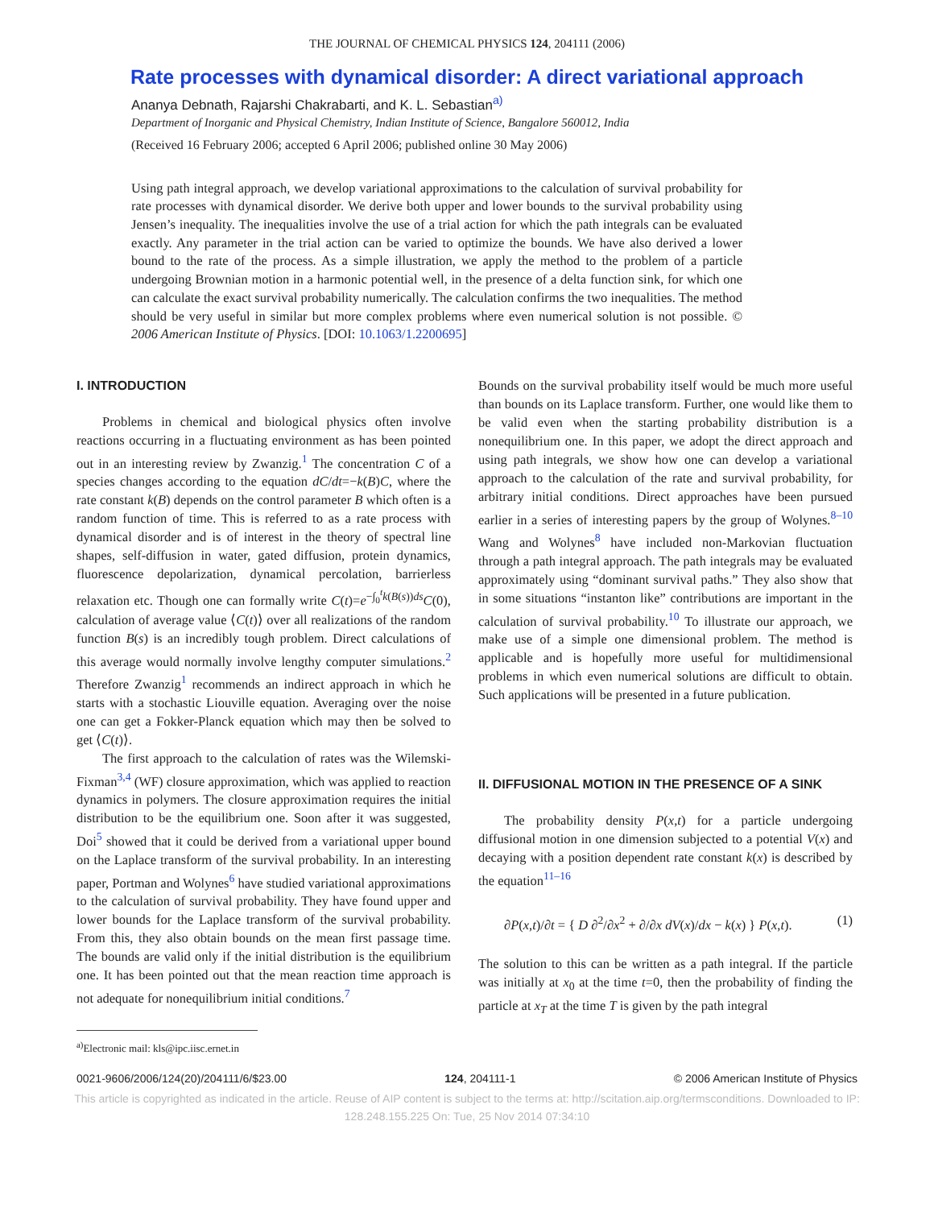THE JOURNAL OF CHEMICAL PHYSICS 124, 204111 (2006)
Rate processes with dynamical disorder: A direct variational approach
Ananya Debnath, Rajarshi Chakrabarti, and K. L. Sebastian<sup>a)</sup>
Department of Inorganic and Physical Chemistry, Indian Institute of Science, Bangalore 560012, India
(Received 16 February 2006; accepted 6 April 2006; published online 30 May 2006)
Using path integral approach, we develop variational approximations to the calculation of survival probability for rate processes with dynamical disorder. We derive both upper and lower bounds to the survival probability using Jensen’s inequality. The inequalities involve the use of a trial action for which the path integrals can be evaluated exactly. Any parameter in the trial action can be varied to optimize the bounds. We have also derived a lower bound to the rate of the process. As a simple illustration, we apply the method to the problem of a particle undergoing Brownian motion in a harmonic potential well, in the presence of a delta function sink, for which one can calculate the exact survival probability numerically. The calculation confirms the two inequalities. The method should be very useful in similar but more complex problems where even numerical solution is not possible. © 2006 American Institute of Physics. [DOI: 10.1063/1.2200695]
I. INTRODUCTION
Problems in chemical and biological physics often involve reactions occurring in a fluctuating environment as has been pointed out in an interesting review by Zwanzig.<sup>1</sup> The concentration C of a species changes according to the equation dC/dt=−k(B)C, where the rate constant k(B) depends on the control parameter B which often is a random function of time. This is referred to as a rate process with dynamical disorder and is of interest in the theory of spectral line shapes, self-diffusion in water, gated diffusion, protein dynamics, fluorescence depolarization, dynamical percolation, barrierless relaxation etc. Though one can formally write C(t)=e<sup>−∫<sub>0</sub><sup>t</sup>k(B(s))ds</sup>C(0), calculation of average value ⟨C(t)⟩ over all realizations of the random function B(s) is an incredibly tough problem. Direct calculations of this average would normally involve lengthy computer simulations.<sup>2</sup> Therefore Zwanzig<sup>1</sup> recommends an indirect approach in which he starts with a stochastic Liouville equation. Averaging over the noise one can get a Fokker-Planck equation which may then be solved to get ⟨C(t)⟩.
The first approach to the calculation of rates was the Wilemski-Fixman<sup>3,4</sup> (WF) closure approximation, which was applied to reaction dynamics in polymers. The closure approximation requires the initial distribution to be the equilibrium one. Soon after it was suggested, Doi<sup>5</sup> showed that it could be derived from a variational upper bound on the Laplace transform of the survival probability. In an interesting paper, Portman and Wolynes<sup>6</sup> have studied variational approximations to the calculation of survival probability. They have found upper and lower bounds for the Laplace transform of the survival probability. From this, they also obtain bounds on the mean first passage time. The bounds are valid only if the initial distribution is the equilibrium one. It has been pointed out that the mean reaction time approach is not adequate for nonequilibrium initial conditions.<sup>7</sup>
<sup>a)</sup> Electronic mail: kls@ipc.iisc.ernet.in
Bounds on the survival probability itself would be much more useful than bounds on its Laplace transform. Further, one would like them to be valid even when the starting probability distribution is a nonequilibrium one. In this paper, we adopt the direct approach and using path integrals, we show how one can develop a variational approach to the calculation of the rate and survival probability, for arbitrary initial conditions. Direct approaches have been pursued earlier in a series of interesting papers by the group of Wolynes.<sup>8–10</sup> Wang and Wolynes<sup>8</sup> have included non-Markovian fluctuation through a path integral approach. The path integrals may be evaluated approximately using “dominant survival paths.” They also show that in some situations “instanton like” contributions are important in the calculation of survival probability.<sup>10</sup> To illustrate our approach, we make use of a simple one dimensional problem. The method is applicable and is hopefully more useful for multidimensional problems in which even numerical solutions are difficult to obtain. Such applications will be presented in a future publication.
II. DIFFUSIONAL MOTION IN THE PRESENCE OF A SINK
The probability density P(x,t) for a particle undergoing diffusional motion in one dimension subjected to a potential V(x) and decaying with a position dependent rate constant k(x) is described by the equation<sup>11–16</sup>
∂P(x,t)/∂t = { D ∂<sup>2</sup>/∂x<sup>2</sup> + ∂/∂x dV(x)/dx − k(x) } P(x,t). (1)
The solution to this can be written as a path integral. If the particle was initially at x<sub>0</sub> at the time t=0, then the probability of finding the particle at x<sub>T</sub> at the time T is given by the path integral
0021-9606/2006/124(20)/204111/6/$23.00 124, 204111-1 © 2006 American Institute of Physics
This article is copyrighted as indicated in the article. Reuse of AIP content is subject to the terms at: http://scitation.aip.org/termsconditions. Downloaded to IP:
128.248.155.225 On: Tue, 25 Nov 2014 07:34:10